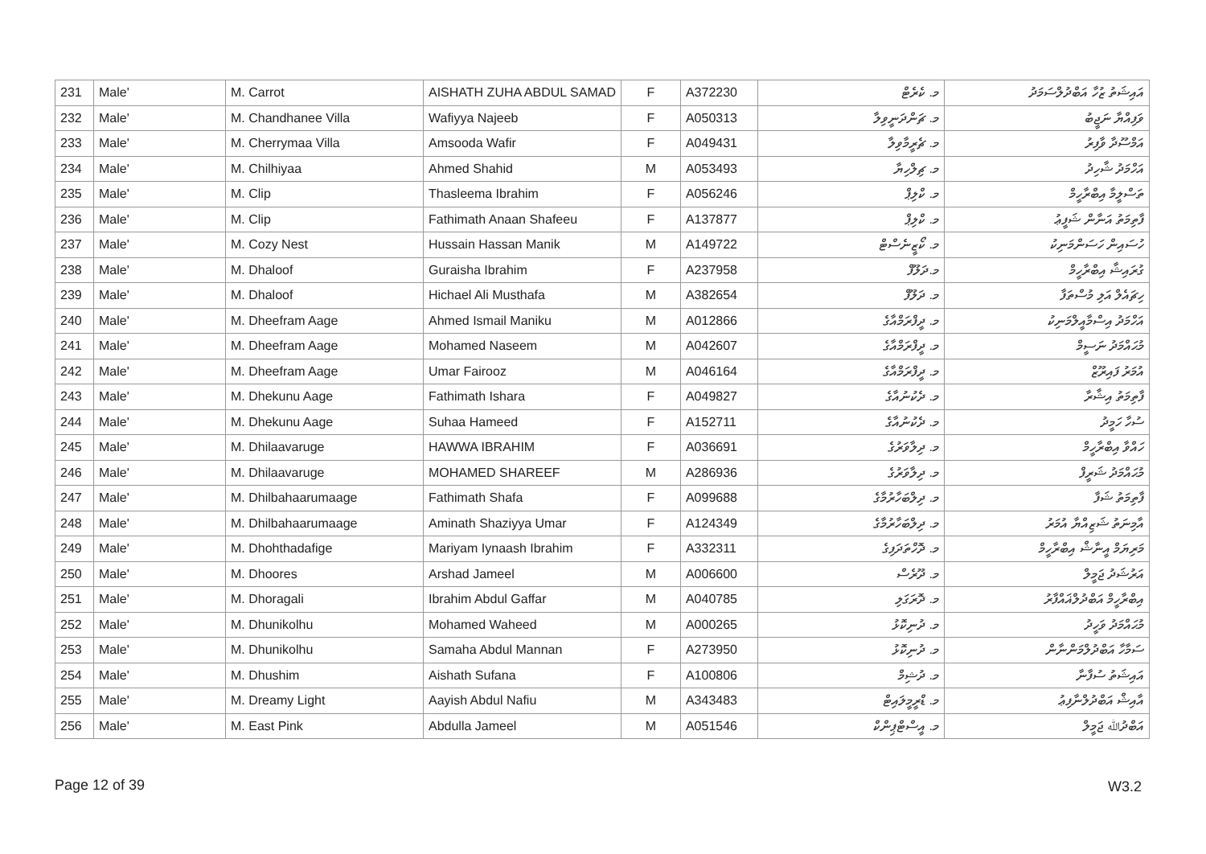| 231 | Male' | M. Carrot | AISHATH ZUHA ABDUL SAMAD | F | A372230 | މ. ކެރެޓް | އައިޝަތު ޒުހާ އަބްދުލްސަމަދު |
| 232 | Male' | M. Chandhanee Villa | Wafiyya Najeeb | F | A050313 | މ. ޗަންދަނީވިލާ | ވަފިއްޔާ ނަޖީބު |
| 233 | Male' | M. Cherrymaa Villa | Amsooda Wafir | F | A049431 | މ. ޗެރީމާވިލާ | އަމްސޫދާ ވާފިރު |
| 234 | Male' | M. Chilhiyaa | Ahmed Shahid | M | A053493 | މ. ޗިލްހިޔާ | އަހްމަދު ޝާހިދު |
| 235 | Male' | M. Clip | Thasleema Ibrahim | F | A056246 | މ. ކްލިޕް | ތަސްލީމާ އިބްރާހީމް |
| 236 | Male' | M. Clip | Fathimath Anaan Shafeeu | F | A137877 | މ. ކްލިޕް | ފާތިމަތު އަނާން ޝަފީޢު |
| 237 | Male' | M. Cozy Nest | Hussain Hassan Manik | M | A149722 | މ. ކޯޒީނެސްޓް | ހުސައިން ހަސަންމަނިކު |
| 238 | Male' | M. Dhaloof | Guraisha Ibrahim | F | A237958 | މ.ދަލޫފް | ގުރައިޝާ އިބްރާހީމް |
| 239 | Male' | M. Dhaloof | Hichael Ali Musthafa | M | A382654 | މ. ދަލޫފް | ހިޗައެލް އަލި މުސްތަފާ |
| 240 | Male' | M. Dheefram Aage | Ahmed Ismail Maniku | M | A012866 | މ. ދީފްރަމްއާގެ | އަހްމަދު އިސްމާއީލްމަނިކު |
| 241 | Male' | M. Dheefram Aage | Mohamed Naseem | M | A042607 | މ. ދީފްރަމްއާގެ | މުޙައްމަދު ނަސީމް |
| 242 | Male' | M. Dheefram Aage | Umar Fairooz | M | A046164 | މ. ދީފްރަމްއާގެ | އުމަރު ފައިރޫޒް |
| 243 | Male' | M. Dhekunu Aage | Fathimath Ishara | F | A049827 | މ. ދެކުނުއާގެ | ފާތިމަތު އިޝާރާ |
| 244 | Male' | M. Dhekunu Aage | Suhaa Hameed | F | A152711 | މ. ދެކުނުއާގެ | ސުހާ ހަމީދު |
| 245 | Male' | M. Dhilaavaruge | HAWWA IBRAHIM | F | A036691 | މ. ދިލާވަރުގެ | ހައްވާ އިބްރާހީމް |
| 246 | Male' | M. Dhilaavaruge | MOHAMED SHAREEF | M | A286936 | މ. ދިލާވަރުގެ | މުޙައްމަދު ޝަރީފް |
| 247 | Male' | M. Dhilbahaarumaage | Fathimath Shafa | F | A099688 | މ. ދިލްބަހާރުމާގެ | ފާތިމަތު ޝަފާ |
| 248 | Male' | M. Dhilbahaarumaage | Aminath Shaziyya Umar | F | A124349 | މ. ދިލްބަހާރުމާގެ | އާމިނަތު ޝަޒިއްޔާ އުމަރު |
| 249 | Male' | M. Dhohthadafige | Mariyam Iynaash Ibrahim | F | A332311 | މ. ދޮހްތަދަފިގެ | މަރިޔަމް އީނާޝް އިބްރާހީމް |
| 250 | Male' | M. Dhoores | Arshad Jameel | M | A006600 | މ. ދޫރެސް | އަރުޝަދު ޖަމީލް |
| 251 | Male' | M. Dhoragali | Ibrahim Abdul Gaffar | M | A040785 | މ. ދޮރަގަލި | އިބްރާހީމް އަބްދުލްޣައްފާރު |
| 252 | Male' | M. Dhunikolhu | Mohamed Waheed | M | A000265 | މ. ދުނިކޮޅު | މުޙައްމަދު ވަހީދު |
| 253 | Male' | M. Dhunikolhu | Samaha Abdul Mannan | F | A273950 | މ. ދުނިކޮޅު | ސަމާހާ އަބްދުލްމަންނާން |
| 254 | Male' | M. Dhushim | Aishath Sufana | F | A100806 | މ. ދުޝިމް | އައިޝަތު ސުފާނާ |
| 255 | Male' | M. Dreamy Light | Aayish Abdul Nafiu | M | A343483 | މ. ޑްރީމީލައިޓް | އާއިޝް އަބްދުލްނާފިޢު |
| 256 | Male' | M. East Pink | Abdulla Jameel | M | A051546 | މ. އީސްޓްޕިންކް | އަބްދުﷲ ޖަމީލް |
Page 12 of 39 W3.2